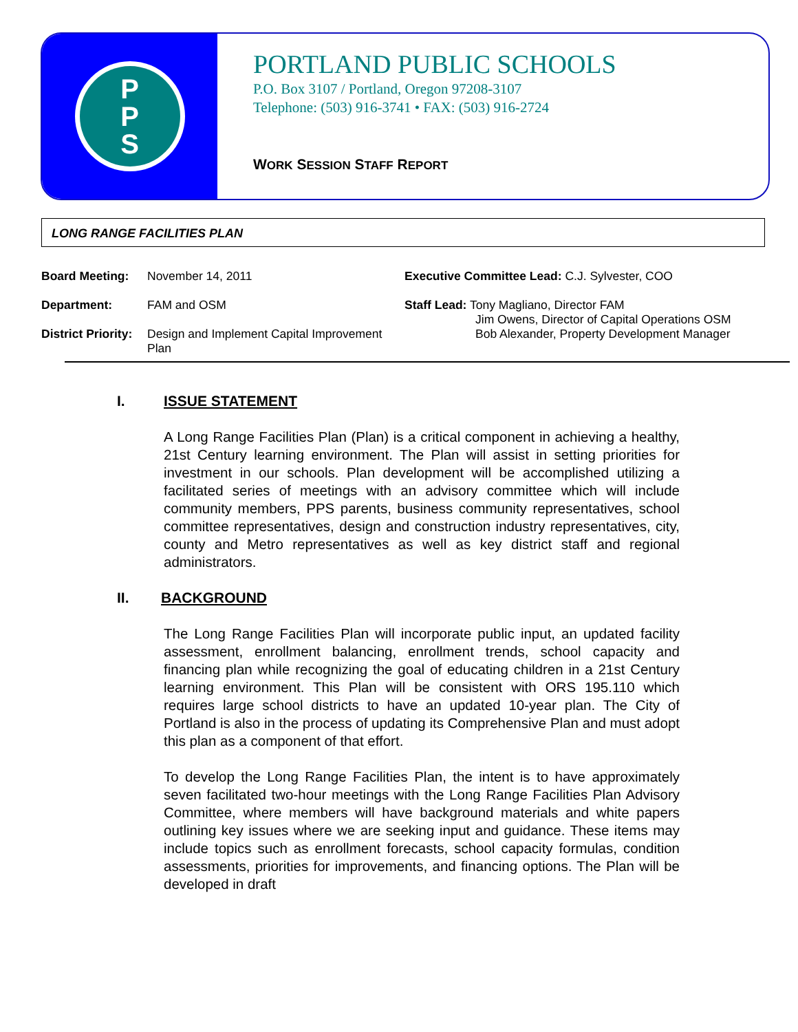P
P
S
PORTLAND PUBLIC SCHOOLS
P.O. Box 3107 / Portland, Oregon 97208-3107
Telephone: (503) 916-3741 • FAX: (503) 916-2724
WORK SESSION STAFF REPORT
LONG RANGE FACILITIES PLAN
| Board Meeting: | November 14, 2011 | Executive Committee Lead: C.J. Sylvester, COO |
| Department: | FAM and OSM | Staff Lead: Tony Magliano, Director FAM Jim Owens, Director of Capital Operations OSM Bob Alexander, Property Development Manager |
| District Priority: | Design and Implement Capital Improvement Plan | |
I. ISSUE STATEMENT
A Long Range Facilities Plan (Plan) is a critical component in achieving a healthy, 21st Century learning environment. The Plan will assist in setting priorities for investment in our schools. Plan development will be accomplished utilizing a facilitated series of meetings with an advisory committee which will include community members, PPS parents, business community representatives, school committee representatives, design and construction industry representatives, city, county and Metro representatives as well as key district staff and regional administrators.
II. BACKGROUND
The Long Range Facilities Plan will incorporate public input, an updated facility assessment, enrollment balancing, enrollment trends, school capacity and financing plan while recognizing the goal of educating children in a 21st Century learning environment. This Plan will be consistent with ORS 195.110 which requires large school districts to have an updated 10-year plan. The City of Portland is also in the process of updating its Comprehensive Plan and must adopt this plan as a component of that effort.
To develop the Long Range Facilities Plan, the intent is to have approximately seven facilitated two-hour meetings with the Long Range Facilities Plan Advisory Committee, where members will have background materials and white papers outlining key issues where we are seeking input and guidance. These items may include topics such as enrollment forecasts, school capacity formulas, condition assessments, priorities for improvements, and financing options. The Plan will be developed in draft